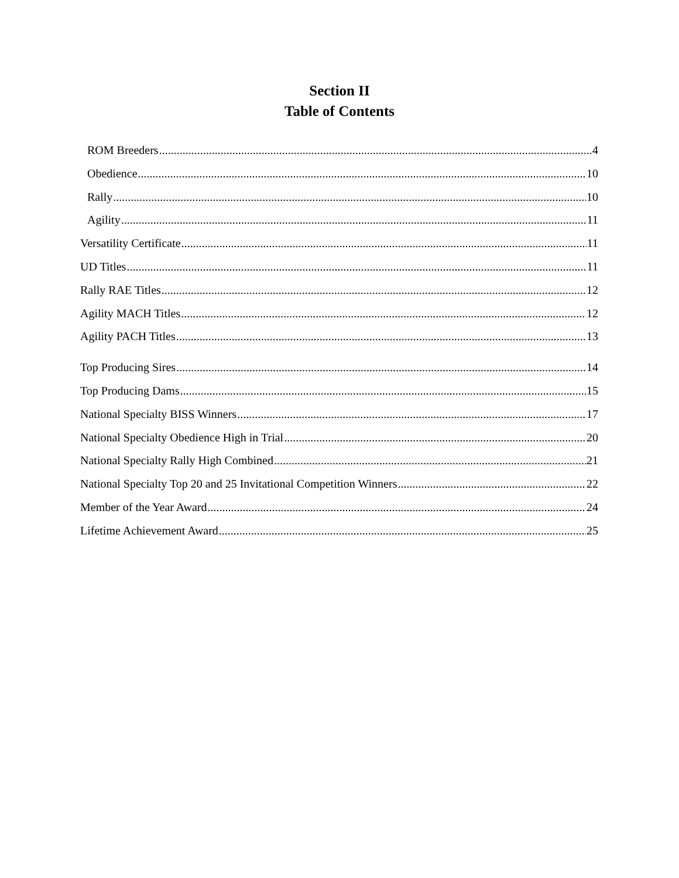Section II
Table of Contents
ROM Breeders 4
Obedience 10
Rally 10
Agility 11
Versatility Certificate 11
UD Titles 11
Rally RAE Titles 12
Agility MACH Titles 12
Agility PACH Titles 13
Top Producing Sires 14
Top Producing Dams 15
National Specialty BISS Winners 17
National Specialty Obedience High in Trial 20
National Specialty Rally High Combined 21
National Specialty Top 20 and 25 Invitational Competition Winners 22
Member of the Year Award 24
Lifetime Achievement Award 25